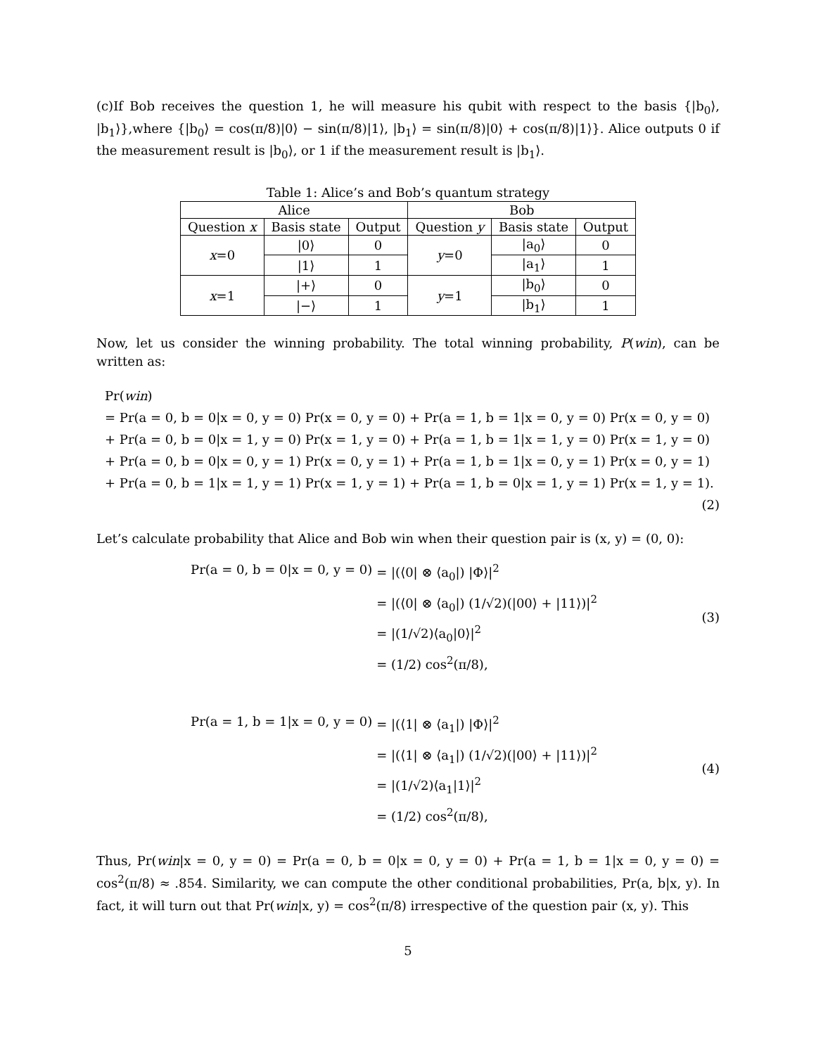(c)If Bob receives the question 1, he will measure his qubit with respect to the basis {|b<sub>0</sub>⟩, |b<sub>1</sub>⟩},where {|b<sub>0</sub>⟩ = cos(π/8)|0⟩ − sin(π/8)|1⟩, |b<sub>1</sub>⟩ = sin(π/8)|0⟩ + cos(π/8)|1⟩}. Alice outputs 0 if the measurement result is |b<sub>0</sub>⟩, or 1 if the measurement result is |b<sub>1</sub>⟩.
Table 1: Alice’s and Bob’s quantum strategy
| Alice | | | Bob | | |
| --- | --- | --- | --- | --- | --- |
| Question x | Basis state | Output | Question y | Basis state | Output |
| x =0 | /0⟩ | 0 | y =0 | /a<sub>0</sub>⟩ | 0 |
| | /1⟩ | 1 | | /a<sub>1</sub>⟩ | 1 |
| x =1 | /+⟩ | 0 | y =1 | /b<sub>0</sub>⟩ | 0 |
| | /−⟩ | 1 | | /b<sub>1</sub>⟩ | 1 |
Now, let us consider the winning probability. The total winning probability, P(win), can be written as:
Pr(win)
= Pr(a = 0, b = 0|x = 0, y = 0) Pr(x = 0, y = 0) + Pr(a = 1, b = 1|x = 0, y = 0) Pr(x = 0, y = 0)
+ Pr(a = 0, b = 0|x = 1, y = 0) Pr(x = 1, y = 0) + Pr(a = 1, b = 1|x = 1, y = 0) Pr(x = 1, y = 0)
+ Pr(a = 0, b = 0|x = 0, y = 1) Pr(x = 0, y = 1) + Pr(a = 1, b = 1|x = 0, y = 1) Pr(x = 0, y = 1)
+ Pr(a = 0, b = 1|x = 1, y = 1) Pr(x = 1, y = 1) + Pr(a = 1, b = 0|x = 1, y = 1) Pr(x = 1, y = 1).
(2)
Let’s calculate probability that Alice and Bob win when their question pair is (x, y) = (0, 0):
Pr(a = 0, b = 0|x = 0, y = 0)
= |(⟨0| ⊗ ⟨a<sub>0</sub>|) |Φ⟩|<sup>2</sup>
= |(⟨0| ⊗ ⟨a<sub>0</sub>|) (1/√2)(|00⟩ + |11⟩)|<sup>2</sup>
= |(1/√2)⟨a<sub>0</sub>|0⟩|<sup>2</sup>
= (1/2) cos<sup>2</sup>(π/8),
(3)
Pr(a = 1, b = 1|x = 0, y = 0)
= |(⟨1| ⊗ ⟨a<sub>1</sub>|) |Φ⟩|<sup>2</sup>
= |(⟨1| ⊗ ⟨a<sub>1</sub>|) (1/√2)(|00⟩ + |11⟩)|<sup>2</sup>
= |(1/√2)⟨a<sub>1</sub>|1⟩|<sup>2</sup>
= (1/2) cos<sup>2</sup>(π/8),
(4)
Thus, Pr(win|x = 0, y = 0) = Pr(a = 0, b = 0|x = 0, y = 0) + Pr(a = 1, b = 1|x = 0, y = 0) = cos<sup>2</sup>(π/8) ≈ .854. Similarity, we can compute the other conditional probabilities, Pr(a, b|x, y). In fact, it will turn out that Pr(win|x, y) = cos<sup>2</sup>(π/8) irrespective of the question pair (x, y). This
5